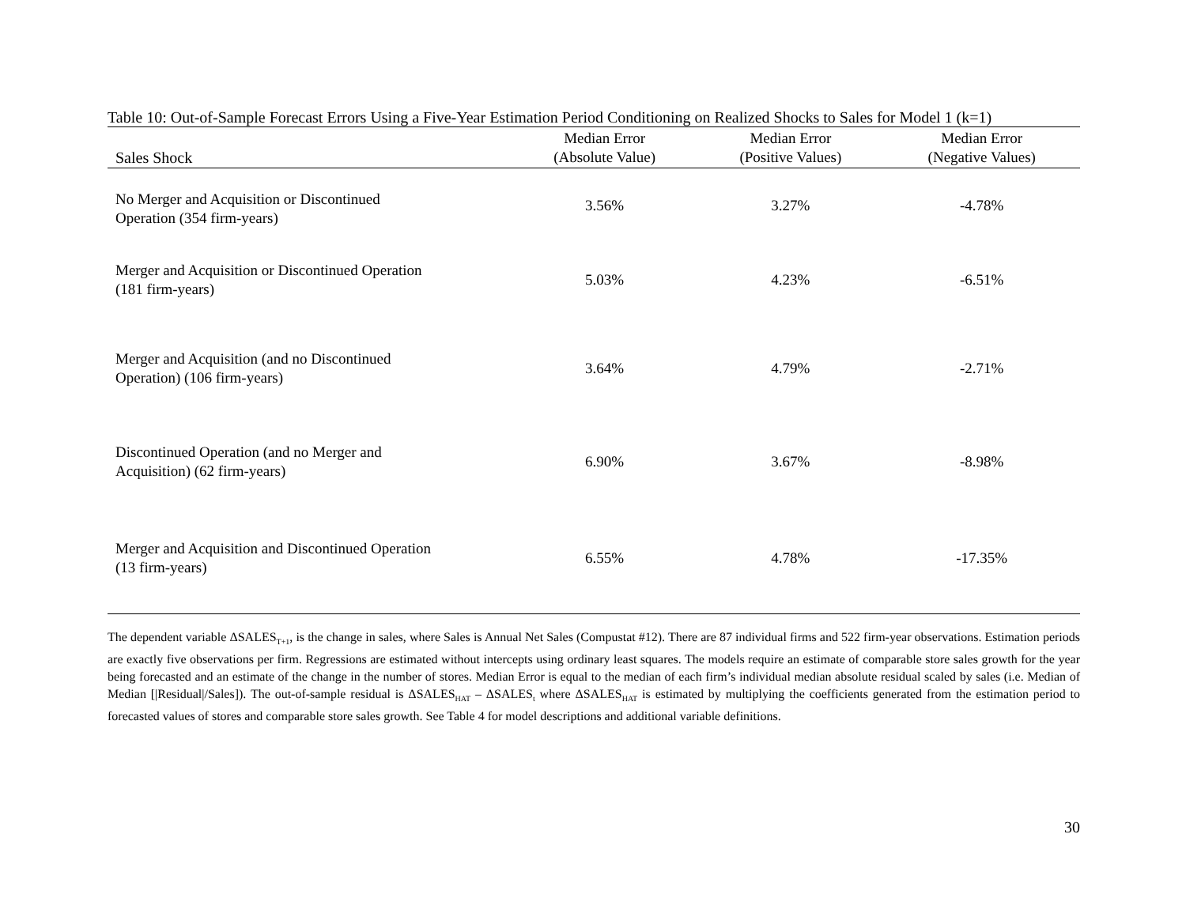Table 10: Out-of-Sample Forecast Errors Using a Five-Year Estimation Period Conditioning on Realized Shocks to Sales for Model 1 (k=1)
| Sales Shock | Median Error (Absolute Value) | Median Error (Positive Values) | Median Error (Negative Values) |
| --- | --- | --- | --- |
| No Merger and Acquisition or Discontinued Operation (354 firm-years) | 3.56% | 3.27% | -4.78% |
| Merger and Acquisition or Discontinued Operation (181 firm-years) | 5.03% | 4.23% | -6.51% |
| Merger and Acquisition (and no Discontinued Operation) (106 firm-years) | 3.64% | 4.79% | -2.71% |
| Discontinued Operation (and no Merger and Acquisition) (62 firm-years) | 6.90% | 3.67% | -8.98% |
| Merger and Acquisition and Discontinued Operation (13 firm-years) | 6.55% | 4.78% | -17.35% |
The dependent variable ΔSALES<sub>T+1</sub>, is the change in sales, where Sales is Annual Net Sales (Compustat #12). There are 87 individual firms and 522 firm-year observations. Estimation periods are exactly five observations per firm. Regressions are estimated without intercepts using ordinary least squares. The models require an estimate of comparable store sales growth for the year being forecasted and an estimate of the change in the number of stores. Median Error is equal to the median of each firm’s individual median absolute residual scaled by sales (i.e. Median of Median [|Residual|/Sales]). The out-of-sample residual is ΔSALES<sub>HAT</sub> – ΔSALES<sub>t</sub> where ΔSALES<sub>HAT</sub> is estimated by multiplying the coefficients generated from the estimation period to forecasted values of stores and comparable store sales growth. See Table 4 for model descriptions and additional variable definitions.
30